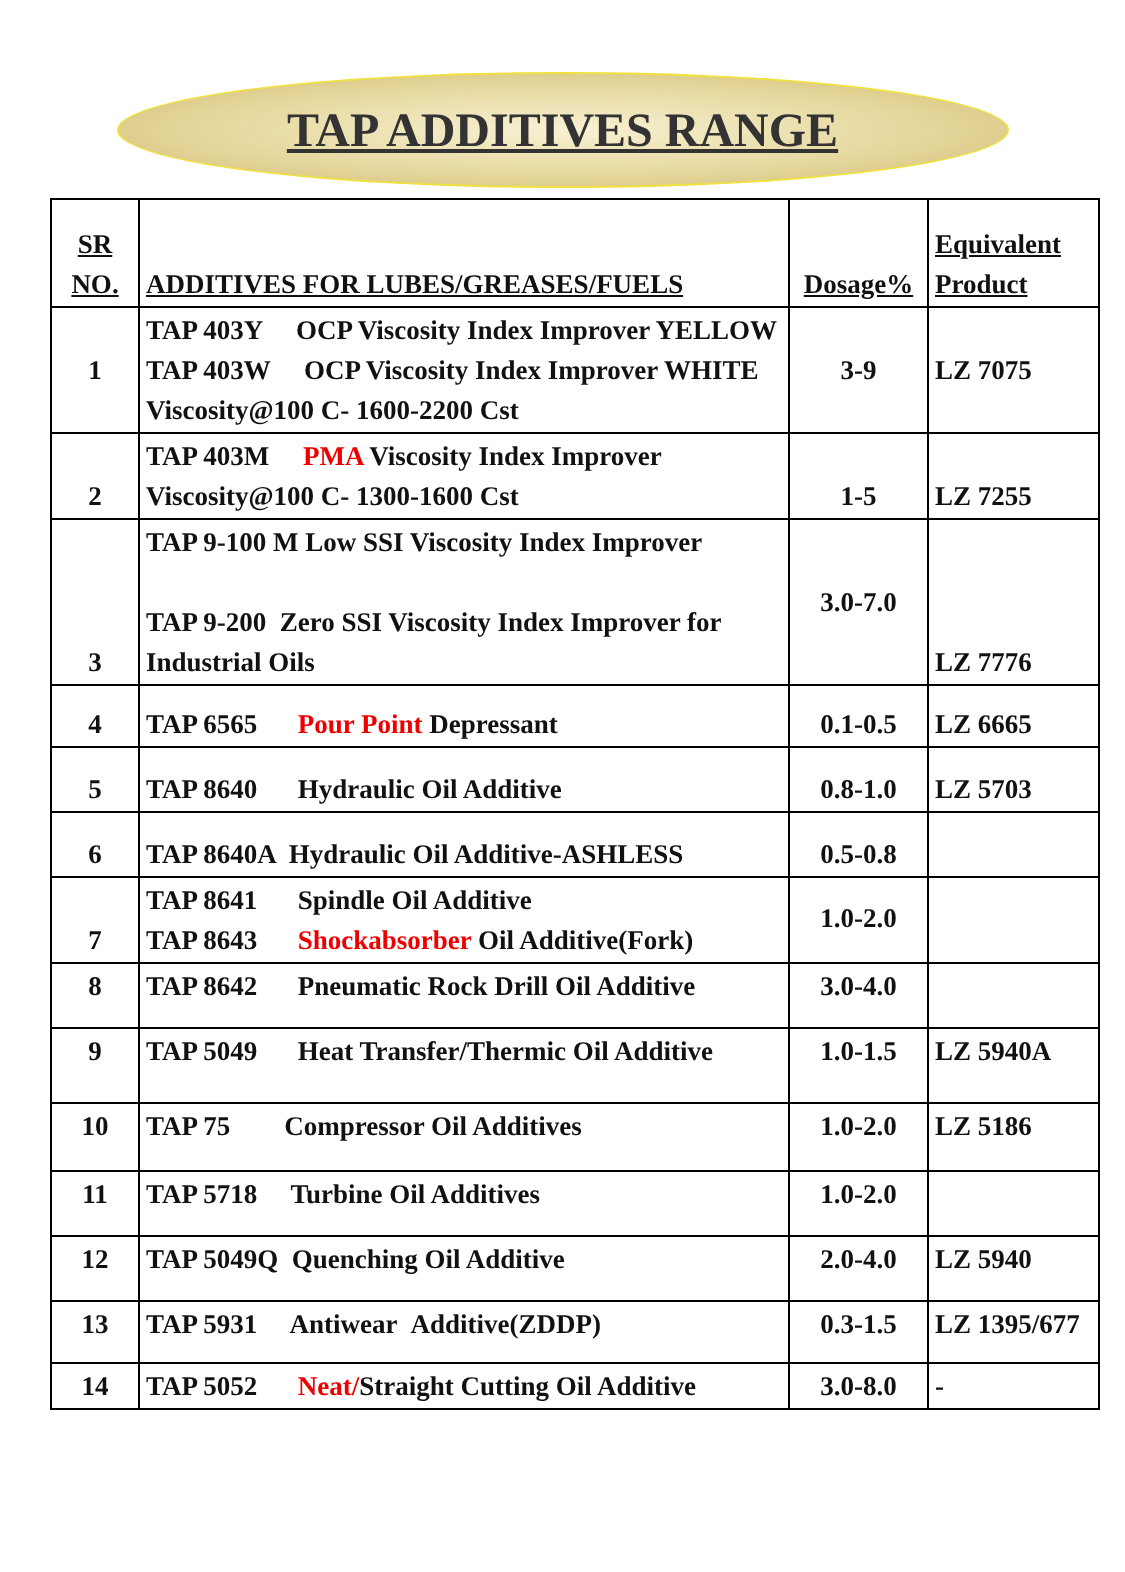TAP ADDITIVES RANGE
| SR NO. | ADDITIVES FOR LUBES/GREASES/FUELS | Dosage% | Equivalent Product |
| 1 | TAP 403Y OCP Viscosity Index Improver YELLOW TAP 403W OCP Viscosity Index Improver WHITE Viscosity@100 C- 1600-2200 Cst | 3-9 | LZ 7075 |
| 2 | TAP 403M PMA Viscosity Index Improver Viscosity@100 C- 1300-1600 Cst | 1-5 | LZ 7255 |
| 3 | TAP 9-100 M Low SSI Viscosity Index Improver TAP 9-200 Zero SSI Viscosity Index Improver for Industrial Oils | 3.0-7.0 | LZ 7776 |
| 4 | TAP 6565 Pour Point Depressant | 0.1-0.5 | LZ 6665 |
| 5 | TAP 8640 Hydraulic Oil Additive | 0.8-1.0 | LZ 5703 |
| 6 | TAP 8640A Hydraulic Oil Additive-ASHLESS | 0.5-0.8 | |
| 7 | TAP 8641 Spindle Oil Additive TAP 8643 Shockabsorber Oil Additive(Fork) | 1.0-2.0 | |
| 8 | TAP 8642 Pneumatic Rock Drill Oil Additive | 3.0-4.0 | |
| 9 | TAP 5049 Heat Transfer/Thermic Oil Additive | 1.0-1.5 | LZ 5940A |
| 10 | TAP 75 Compressor Oil Additives | 1.0-2.0 | LZ 5186 |
| 11 | TAP 5718 Turbine Oil Additives | 1.0-2.0 | |
| 12 | TAP 5049Q Quenching Oil Additive | 2.0-4.0 | LZ 5940 |
| 13 | TAP 5931 Antiwear Additive(ZDDP) | 0.3-1.5 | LZ 1395/677 |
| 14 | TAP 5052 Neat/ Straight Cutting Oil Additive | 3.0-8.0 | - |